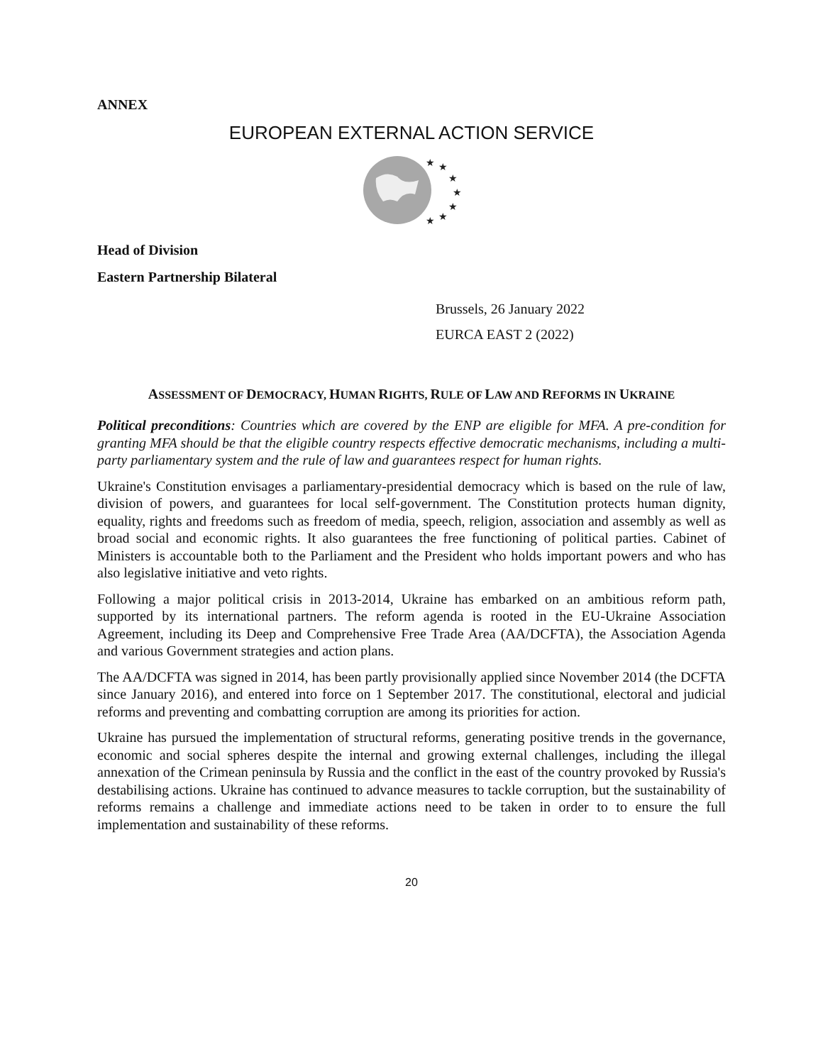ANNEX
EUROPEAN EXTERNAL ACTION SERVICE
★
★
★
★
★
★
★
Head of Division
Eastern Partnership Bilateral
Brussels, 26 January 2022
EURCA EAST 2 (2022)
ASSESSMENT OF DEMOCRACY, HUMAN RIGHTS, RULE OF LAW AND REFORMS IN UKRAINE
Political preconditions: Countries which are covered by the ENP are eligible for MFA. A pre-condition for granting MFA should be that the eligible country respects effective democratic mechanisms, including a multi-party parliamentary system and the rule of law and guarantees respect for human rights.
Ukraine's Constitution envisages a parliamentary-presidential democracy which is based on the rule of law, division of powers, and guarantees for local self-government. The Constitution protects human dignity, equality, rights and freedoms such as freedom of media, speech, religion, association and assembly as well as broad social and economic rights. It also guarantees the free functioning of political parties. Cabinet of Ministers is accountable both to the Parliament and the President who holds important powers and who has also legislative initiative and veto rights.
Following a major political crisis in 2013-2014, Ukraine has embarked on an ambitious reform path, supported by its international partners. The reform agenda is rooted in the EU-Ukraine Association Agreement, including its Deep and Comprehensive Free Trade Area (AA/DCFTA), the Association Agenda and various Government strategies and action plans.
The AA/DCFTA was signed in 2014, has been partly provisionally applied since November 2014 (the DCFTA since January 2016), and entered into force on 1 September 2017. The constitutional, electoral and judicial reforms and preventing and combatting corruption are among its priorities for action.
Ukraine has pursued the implementation of structural reforms, generating positive trends in the governance, economic and social spheres despite the internal and growing external challenges, including the illegal annexation of the Crimean peninsula by Russia and the conflict in the east of the country provoked by Russia's destabilising actions. Ukraine has continued to advance measures to tackle corruption, but the sustainability of reforms remains a challenge and immediate actions need to be taken in order to to ensure the full implementation and sustainability of these reforms.
20